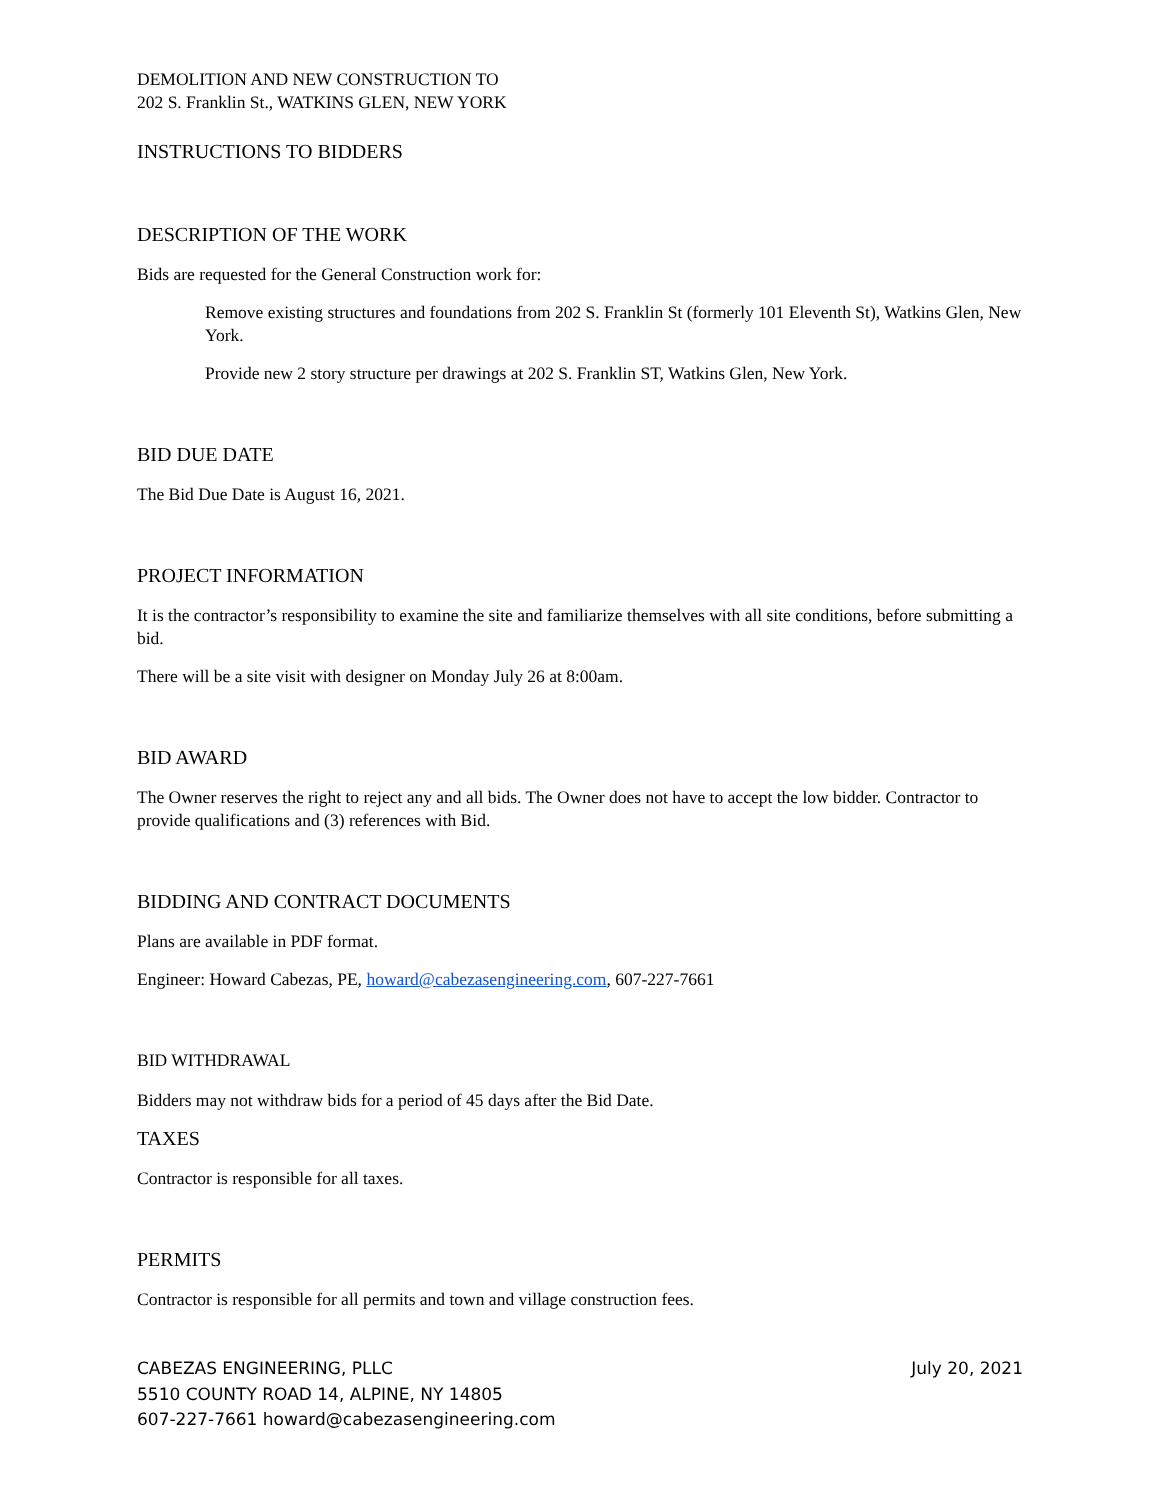DEMOLITION AND NEW CONSTRUCTION TO
202 S. Franklin St., WATKINS GLEN, NEW YORK
INSTRUCTIONS TO BIDDERS
DESCRIPTION OF THE WORK
Bids are requested for the General Construction work for:
Remove existing structures and foundations from 202 S. Franklin St (formerly 101 Eleventh St), Watkins Glen, New York.
Provide new 2 story structure per drawings at 202 S. Franklin ST, Watkins Glen, New York.
BID DUE DATE
The Bid Due Date is August 16, 2021.
PROJECT INFORMATION
It is the contractor’s responsibility to examine the site and familiarize themselves with all site conditions, before submitting a bid.
There will be a site visit with designer on Monday July 26 at 8:00am.
BID AWARD
The Owner reserves the right to reject any and all bids. The Owner does not have to accept the low bidder. Contractor to provide qualifications and (3) references with Bid.
BIDDING AND CONTRACT DOCUMENTS
Plans are available in PDF format.
Engineer: Howard Cabezas, PE, howard@cabezasengineering.com, 607-227-7661
BID WITHDRAWAL
Bidders may not withdraw bids for a period of 45 days after the Bid Date.
TAXES
Contractor is responsible for all taxes.
PERMITS
Contractor is responsible for all permits and town and village construction fees.
CABEZAS ENGINEERING, PLLC
5510 COUNTY ROAD 14, ALPINE, NY 14805
607-227-7661 howard@cabezasengineering.com
July 20, 2021